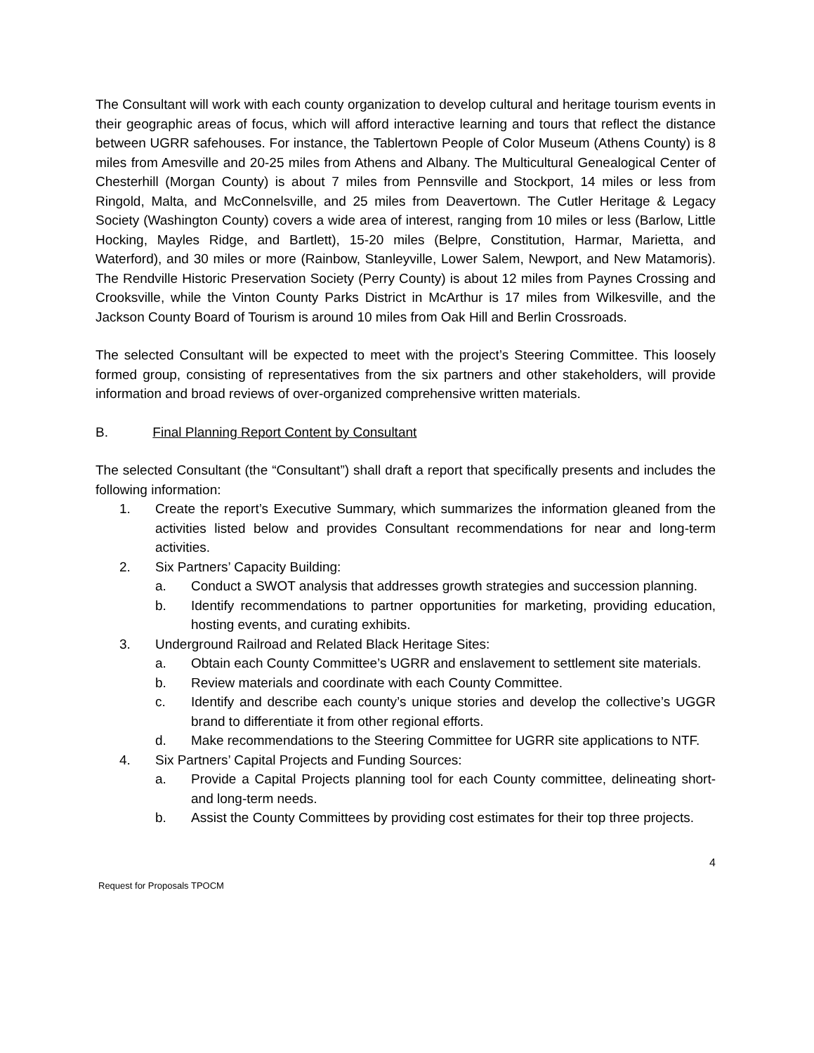The Consultant will work with each county organization to develop cultural and heritage tourism events in their geographic areas of focus, which will afford interactive learning and tours that reflect the distance between UGRR safehouses. For instance, the Tablertown People of Color Museum (Athens County) is 8 miles from Amesville and 20-25 miles from Athens and Albany. The Multicultural Genealogical Center of Chesterhill (Morgan County) is about 7 miles from Pennsville and Stockport, 14 miles or less from Ringold, Malta, and McConnelsville, and 25 miles from Deavertown. The Cutler Heritage & Legacy Society (Washington County) covers a wide area of interest, ranging from 10 miles or less (Barlow, Little Hocking, Mayles Ridge, and Bartlett), 15-20 miles (Belpre, Constitution, Harmar, Marietta, and Waterford), and 30 miles or more (Rainbow, Stanleyville, Lower Salem, Newport, and New Matamoris). The Rendville Historic Preservation Society (Perry County) is about 12 miles from Paynes Crossing and Crooksville, while the Vinton County Parks District in McArthur is 17 miles from Wilkesville, and the Jackson County Board of Tourism is around 10 miles from Oak Hill and Berlin Crossroads.
The selected Consultant will be expected to meet with the project’s Steering Committee. This loosely formed group, consisting of representatives from the six partners and other stakeholders, will provide information and broad reviews of over-organized comprehensive written materials.
B. Final Planning Report Content by Consultant
The selected Consultant (the “Consultant”) shall draft a report that specifically presents and includes the following information:
1. Create the report’s Executive Summary, which summarizes the information gleaned from the activities listed below and provides Consultant recommendations for near and long-term activities.
2. Six Partners’ Capacity Building:
a. Conduct a SWOT analysis that addresses growth strategies and succession planning.
b. Identify recommendations to partner opportunities for marketing, providing education, hosting events, and curating exhibits.
3. Underground Railroad and Related Black Heritage Sites:
a. Obtain each County Committee’s UGRR and enslavement to settlement site materials.
b. Review materials and coordinate with each County Committee.
c. Identify and describe each county’s unique stories and develop the collective’s UGGR brand to differentiate it from other regional efforts.
d. Make recommendations to the Steering Committee for UGRR site applications to NTF.
4. Six Partners’ Capital Projects and Funding Sources:
a. Provide a Capital Projects planning tool for each County committee, delineating short- and long-term needs.
b. Assist the County Committees by providing cost estimates for their top three projects.
4
Request for Proposals TPOCM